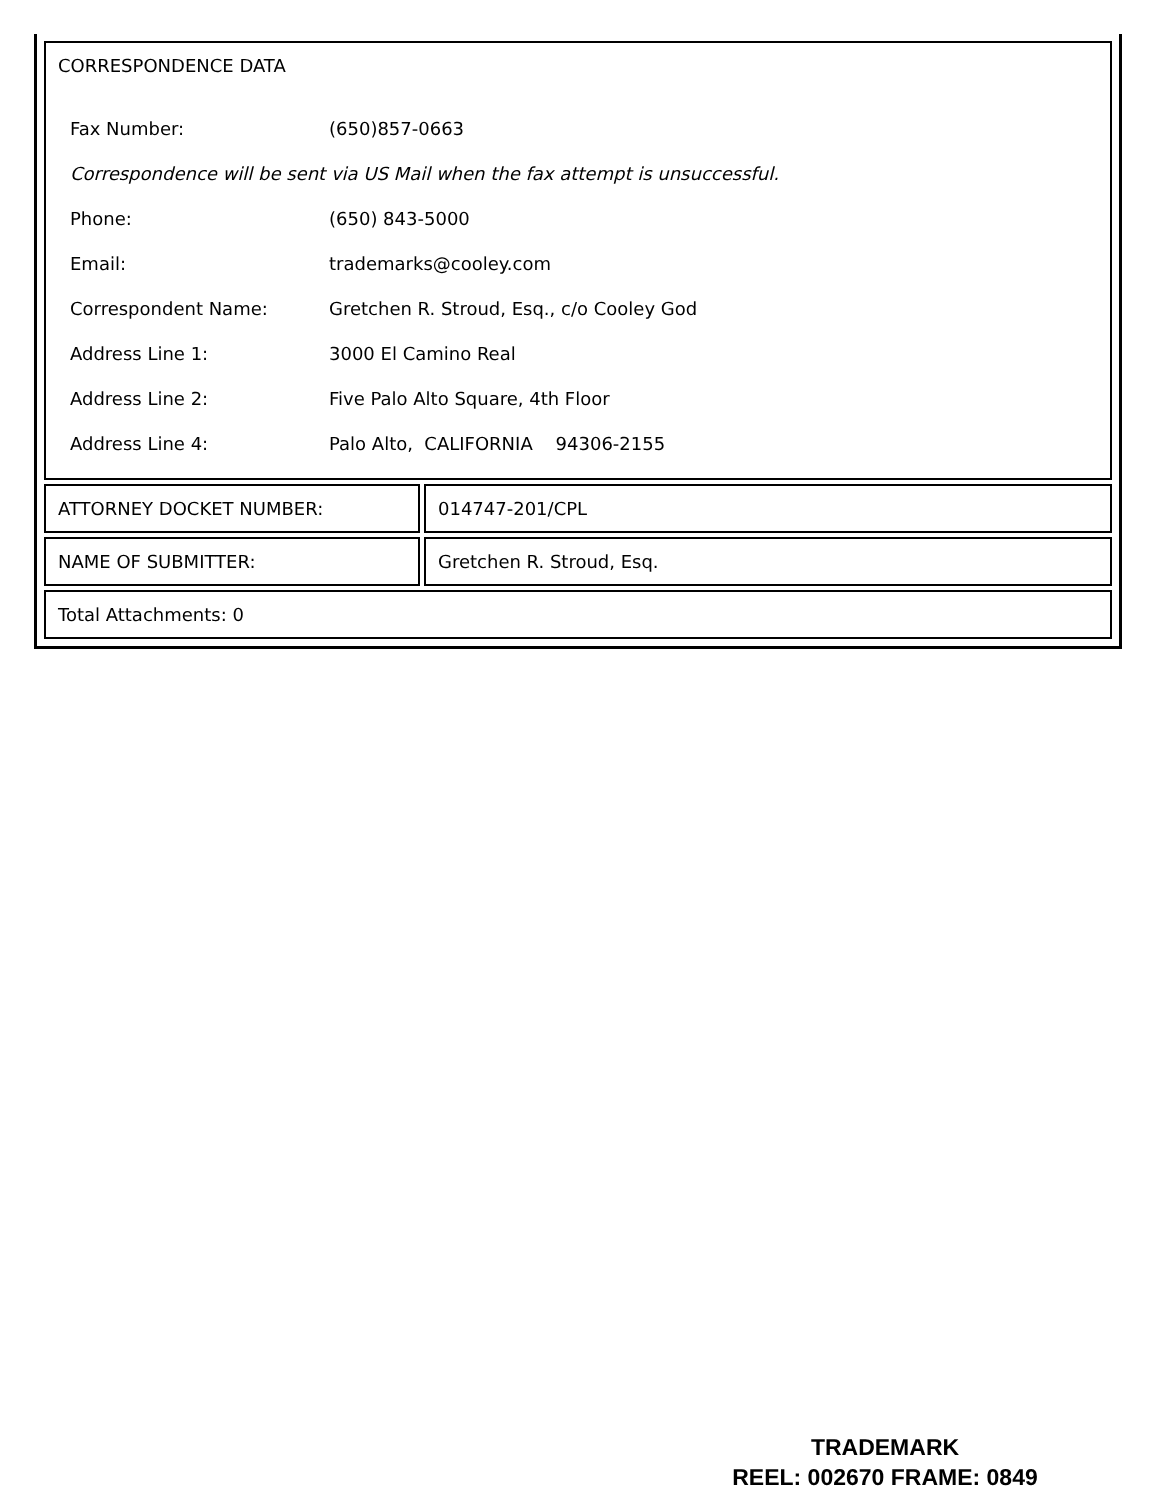| CORRESPONDENCE DATA / Fax Number: / (650)857-0663 / / Correspondence will be sent via US Mail when the fax attempt is unsuccessful. / / / Phone: / (650) 843-5000 / / Email: / trademarks@cooley.com / / Correspondent Name: / Gretchen R. Stroud, Esq., c/o Cooley God / / Address Line 1: / 3000 El Camino Real / / Address Line 2: / Five Palo Alto Square, 4th Floor / / Address Line 4: / Palo Alto, CALIFORNIA 94306-2155 / | |
| ATTORNEY DOCKET NUMBER: | 014747-201/CPL |
| NAME OF SUBMITTER: | Gretchen R. Stroud, Esq. |
| Total Attachments: 0 | |
TRADEMARK
REEL: 002670 FRAME: 0849